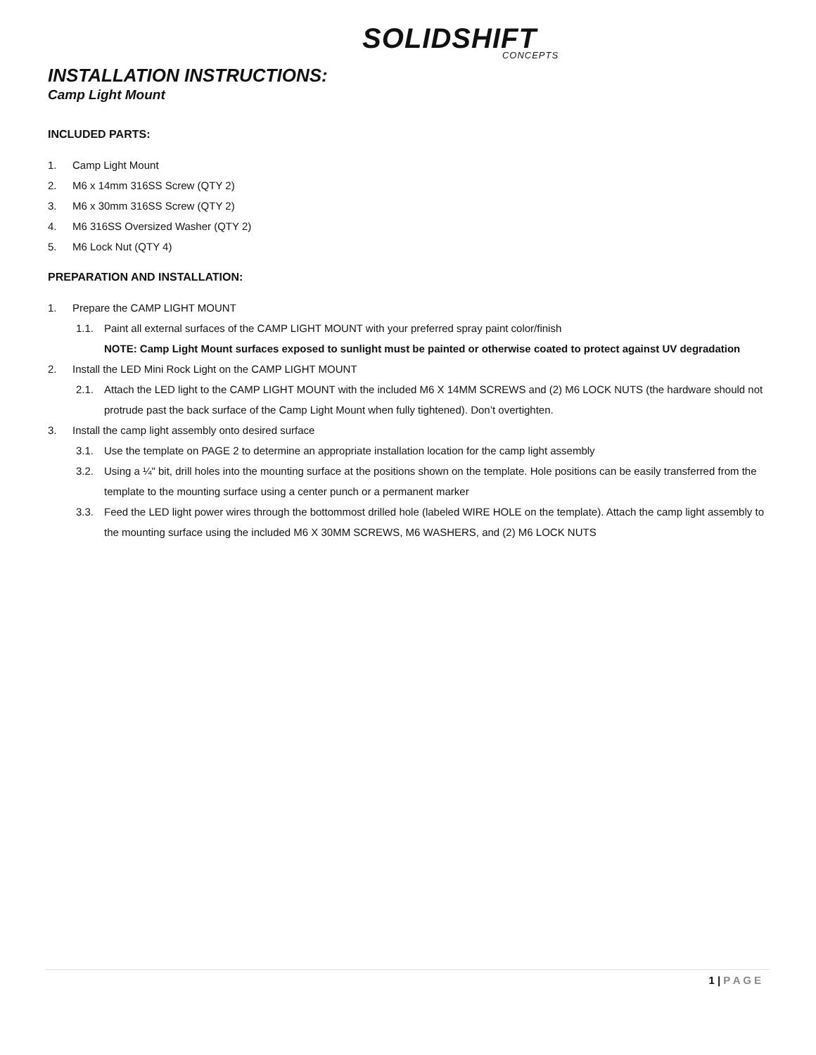SOLIDSHIFT
CONCEPTS
INSTALLATION INSTRUCTIONS:
Camp Light Mount
INCLUDED PARTS:
1. Camp Light Mount
2. M6 x 14mm 316SS Screw (QTY 2)
3. M6 x 30mm 316SS Screw (QTY 2)
4. M6 316SS Oversized Washer (QTY 2)
5. M6 Lock Nut (QTY 4)
PREPARATION AND INSTALLATION:
1. Prepare the CAMP LIGHT MOUNT
1.1. Paint all external surfaces of the CAMP LIGHT MOUNT with your preferred spray paint color/finish
NOTE: Camp Light Mount surfaces exposed to sunlight must be painted or otherwise coated to protect against UV degradation
2. Install the LED Mini Rock Light on the CAMP LIGHT MOUNT
2.1. Attach the LED light to the CAMP LIGHT MOUNT with the included M6 X 14MM SCREWS and (2) M6 LOCK NUTS (the hardware should not protrude past the back surface of the Camp Light Mount when fully tightened). Don’t overtighten.
3. Install the camp light assembly onto desired surface
3.1. Use the template on PAGE 2 to determine an appropriate installation location for the camp light assembly
3.2. Using a ¼" bit, drill holes into the mounting surface at the positions shown on the template. Hole positions can be easily transferred from the template to the mounting surface using a center punch or a permanent marker
3.3. Feed the LED light power wires through the bottommost drilled hole (labeled WIRE HOLE on the template). Attach the camp light assembly to the mounting surface using the included M6 X 30MM SCREWS, M6 WASHERS, and (2) M6 LOCK NUTS
1 | P A G E